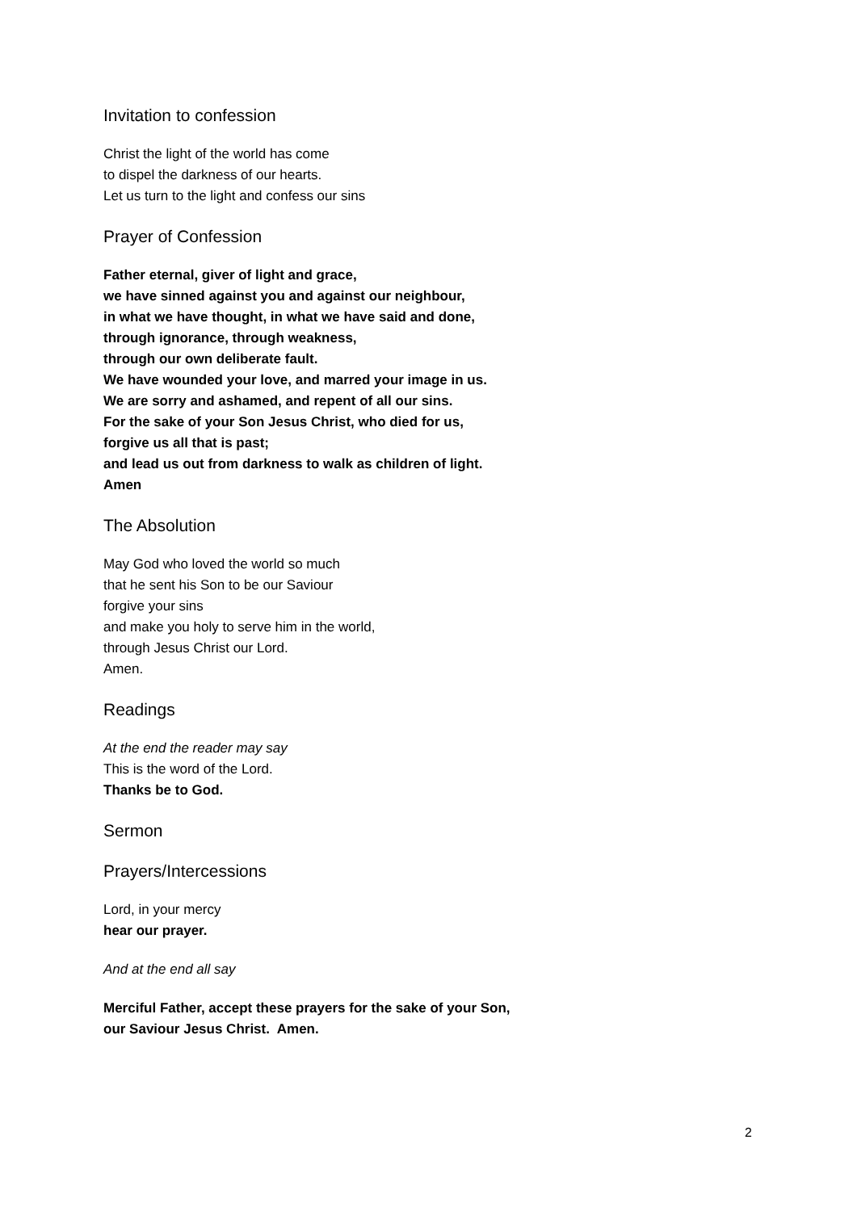Invitation to confession
Christ the light of the world has come
to dispel the darkness of our hearts.
Let us turn to the light and confess our sins
Prayer of Confession
Father eternal, giver of light and grace,
we have sinned against you and against our neighbour,
in what we have thought, in what we have said and done,
through ignorance, through weakness,
through our own deliberate fault.
We have wounded your love, and marred your image in us.
We are sorry and ashamed, and repent of all our sins.
For the sake of your Son Jesus Christ, who died for us,
forgive us all that is past;
and lead us out from darkness to walk as children of light.
Amen
The Absolution
May God who loved the world so much
that he sent his Son to be our Saviour
forgive your sins
and make you holy to serve him in the world,
through Jesus Christ our Lord.
Amen.
Readings
At the end the reader may say
This is the word of the Lord.
Thanks be to God.
Sermon
Prayers/Intercessions
Lord, in your mercy
hear our prayer.
And at the end all say
Merciful Father, accept these prayers for the sake of your Son,
our Saviour Jesus Christ. Amen.
2